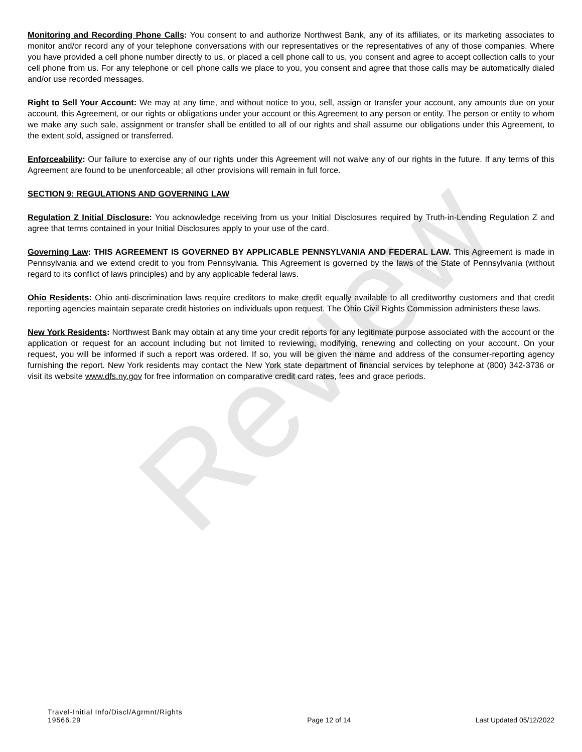Review
Monitoring and Recording Phone Calls: You consent to and authorize Northwest Bank, any of its affiliates, or its marketing associates to monitor and/or record any of your telephone conversations with our representatives or the representatives of any of those companies. Where you have provided a cell phone number directly to us, or placed a cell phone call to us, you consent and agree to accept collection calls to your cell phone from us. For any telephone or cell phone calls we place to you, you consent and agree that those calls may be automatically dialed and/or use recorded messages.
Right to Sell Your Account: We may at any time, and without notice to you, sell, assign or transfer your account, any amounts due on your account, this Agreement, or our rights or obligations under your account or this Agreement to any person or entity. The person or entity to whom we make any such sale, assignment or transfer shall be entitled to all of our rights and shall assume our obligations under this Agreement, to the extent sold, assigned or transferred.
Enforceability: Our failure to exercise any of our rights under this Agreement will not waive any of our rights in the future. If any terms of this Agreement are found to be unenforceable; all other provisions will remain in full force.
SECTION 9: REGULATIONS AND GOVERNING LAW
Regulation Z Initial Disclosure: You acknowledge receiving from us your Initial Disclosures required by Truth-in-Lending Regulation Z and agree that terms contained in your Initial Disclosures apply to your use of the card.
Governing Law: THIS AGREEMENT IS GOVERNED BY APPLICABLE PENNSYLVANIA AND FEDERAL LAW. This Agreement is made in Pennsylvania and we extend credit to you from Pennsylvania. This Agreement is governed by the laws of the State of Pennsylvania (without regard to its conflict of laws principles) and by any applicable federal laws.
Ohio Residents: Ohio anti-discrimination laws require creditors to make credit equally available to all creditworthy customers and that credit reporting agencies maintain separate credit histories on individuals upon request. The Ohio Civil Rights Commission administers these laws.
New York Residents: Northwest Bank may obtain at any time your credit reports for any legitimate purpose associated with the account or the application or request for an account including but not limited to reviewing, modifying, renewing and collecting on your account. On your request, you will be informed if such a report was ordered. If so, you will be given the name and address of the consumer-reporting agency furnishing the report. New York residents may contact the New York state department of financial services by telephone at (800) 342-3736 or visit its website www.dfs.ny.gov for free information on comparative credit card rates, fees and grace periods.
Travel-Initial Info/Discl/Agrmnt/Rights
19566.29
Page 12 of 14
Last Updated 05/12/2022